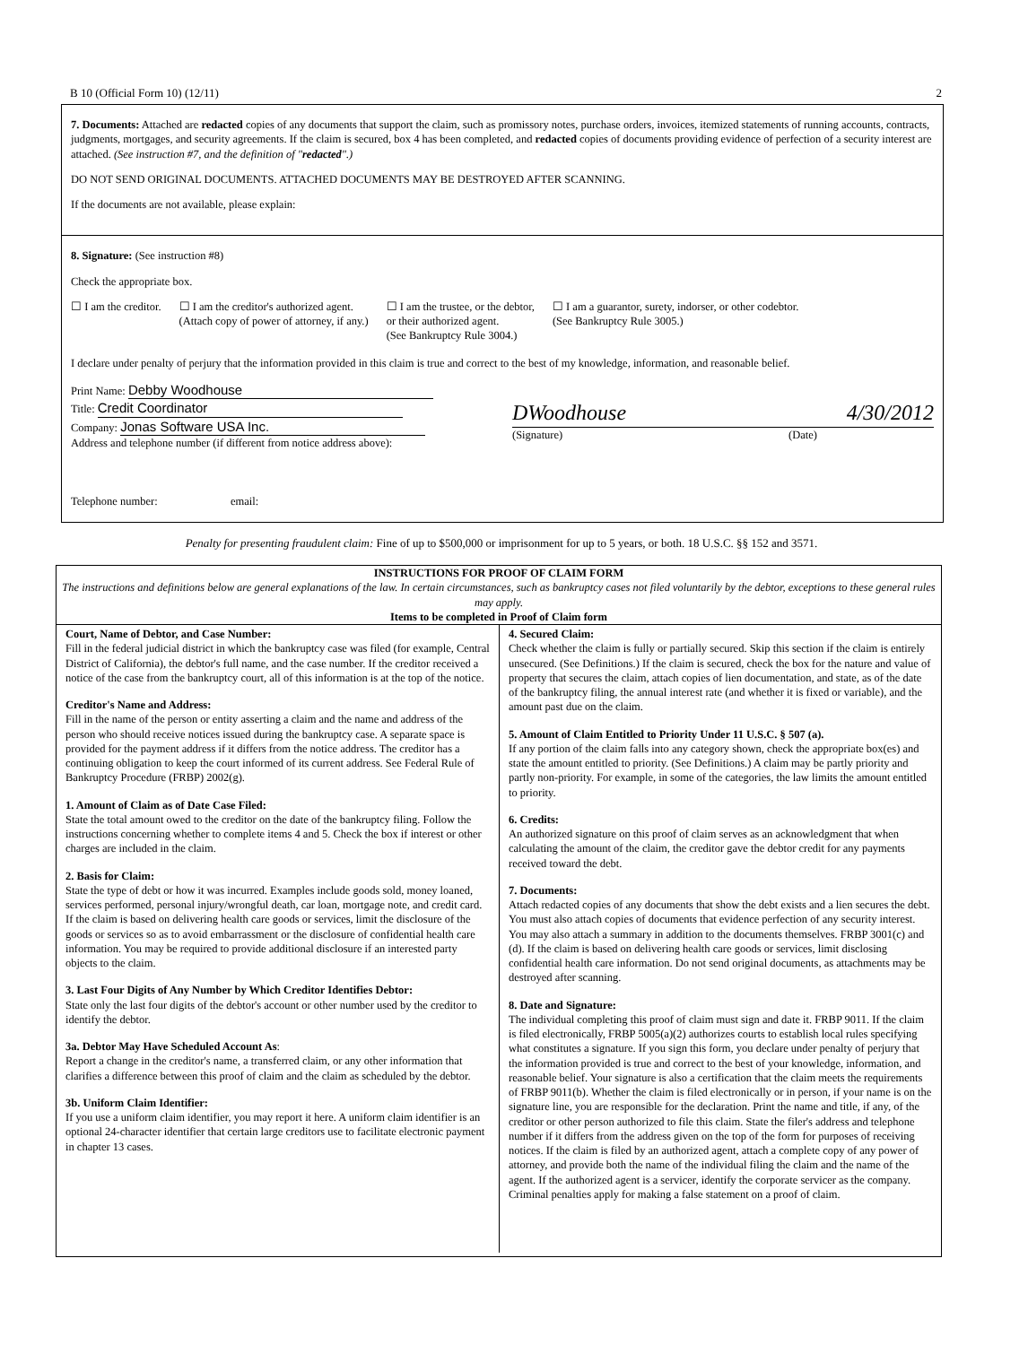B 10 (Official Form 10) (12/11) 2
7. Documents: Attached are redacted copies of any documents that support the claim, such as promissory notes, purchase orders, invoices, itemized statements of running accounts, contracts, judgments, mortgages, and security agreements. If the claim is secured, box 4 has been completed, and redacted copies of documents providing evidence of perfection of a security interest are attached. (See instruction #7, and the definition of "redacted".)
DO NOT SEND ORIGINAL DOCUMENTS. ATTACHED DOCUMENTS MAY BE DESTROYED AFTER SCANNING.
If the documents are not available, please explain:
8. Signature: (See instruction #8)
Check the appropriate box.
☐ I am the creditor. ☐ I am the creditor's authorized agent.
(Attach copy of power of attorney, if any.)
☐ I am the trustee, or the debtor,
or their authorized agent.
(See Bankruptcy Rule 3004.)
☐ I am a guarantor, surety, indorser, or other codebtor.
(See Bankruptcy Rule 3005.)
I declare under penalty of perjury that the information provided in this claim is true and correct to the best of my knowledge, information, and reasonable belief.
Print Name: Debby Woodhouse
Title: Credit Coordinator
Company: Jonas Software USA Inc.
Address and telephone number (if different from notice address above):
Telephone number: email:
DWoodhouse 4/30/2012
(Signature) (Date)
Penalty for presenting fraudulent claim: Fine of up to $500,000 or imprisonment for up to 5 years, or both. 18 U.S.C. §§ 152 and 3571.
INSTRUCTIONS FOR PROOF OF CLAIM FORM
The instructions and definitions below are general explanations of the law. In certain circumstances, such as bankruptcy cases not filed voluntarily by the debtor, exceptions to these general rules may apply.
Items to be completed in Proof of Claim form
Court, Name of Debtor, and Case Number:
Fill in the federal judicial district in which the bankruptcy case was filed (for example, Central District of California), the debtor's full name, and the case number. If the creditor received a notice of the case from the bankruptcy court, all of this information is at the top of the notice.
Creditor's Name and Address:
Fill in the name of the person or entity asserting a claim and the name and address of the person who should receive notices issued during the bankruptcy case. A separate space is provided for the payment address if it differs from the notice address. The creditor has a continuing obligation to keep the court informed of its current address. See Federal Rule of Bankruptcy Procedure (FRBP) 2002(g).
1. Amount of Claim as of Date Case Filed:
State the total amount owed to the creditor on the date of the bankruptcy filing. Follow the instructions concerning whether to complete items 4 and 5. Check the box if interest or other charges are included in the claim.
2. Basis for Claim:
State the type of debt or how it was incurred. Examples include goods sold, money loaned, services performed, personal injury/wrongful death, car loan, mortgage note, and credit card. If the claim is based on delivering health care goods or services, limit the disclosure of the goods or services so as to avoid embarrassment or the disclosure of confidential health care information. You may be required to provide additional disclosure if an interested party objects to the claim.
3. Last Four Digits of Any Number by Which Creditor Identifies Debtor:
State only the last four digits of the debtor's account or other number used by the creditor to identify the debtor.
3a. Debtor May Have Scheduled Account As:
Report a change in the creditor's name, a transferred claim, or any other information that clarifies a difference between this proof of claim and the claim as scheduled by the debtor.
3b. Uniform Claim Identifier:
If you use a uniform claim identifier, you may report it here. A uniform claim identifier is an optional 24-character identifier that certain large creditors use to facilitate electronic payment in chapter 13 cases.
4. Secured Claim:
Check whether the claim is fully or partially secured. Skip this section if the claim is entirely unsecured. (See Definitions.) If the claim is secured, check the box for the nature and value of property that secures the claim, attach copies of lien documentation, and state, as of the date of the bankruptcy filing, the annual interest rate (and whether it is fixed or variable), and the amount past due on the claim.
5. Amount of Claim Entitled to Priority Under 11 U.S.C. § 507 (a).
If any portion of the claim falls into any category shown, check the appropriate box(es) and state the amount entitled to priority. (See Definitions.) A claim may be partly priority and partly non-priority. For example, in some of the categories, the law limits the amount entitled to priority.
6. Credits:
An authorized signature on this proof of claim serves as an acknowledgment that when calculating the amount of the claim, the creditor gave the debtor credit for any payments received toward the debt.
7. Documents:
Attach redacted copies of any documents that show the debt exists and a lien secures the debt. You must also attach copies of documents that evidence perfection of any security interest. You may also attach a summary in addition to the documents themselves. FRBP 3001(c) and (d). If the claim is based on delivering health care goods or services, limit disclosing confidential health care information. Do not send original documents, as attachments may be destroyed after scanning.
8. Date and Signature:
The individual completing this proof of claim must sign and date it. FRBP 9011. If the claim is filed electronically, FRBP 5005(a)(2) authorizes courts to establish local rules specifying what constitutes a signature. If you sign this form, you declare under penalty of perjury that the information provided is true and correct to the best of your knowledge, information, and reasonable belief. Your signature is also a certification that the claim meets the requirements of FRBP 9011(b). Whether the claim is filed electronically or in person, if your name is on the signature line, you are responsible for the declaration. Print the name and title, if any, of the creditor or other person authorized to file this claim. State the filer's address and telephone number if it differs from the address given on the top of the form for purposes of receiving notices. If the claim is filed by an authorized agent, attach a complete copy of any power of attorney, and provide both the name of the individual filing the claim and the name of the agent. If the authorized agent is a servicer, identify the corporate servicer as the company. Criminal penalties apply for making a false statement on a proof of claim.